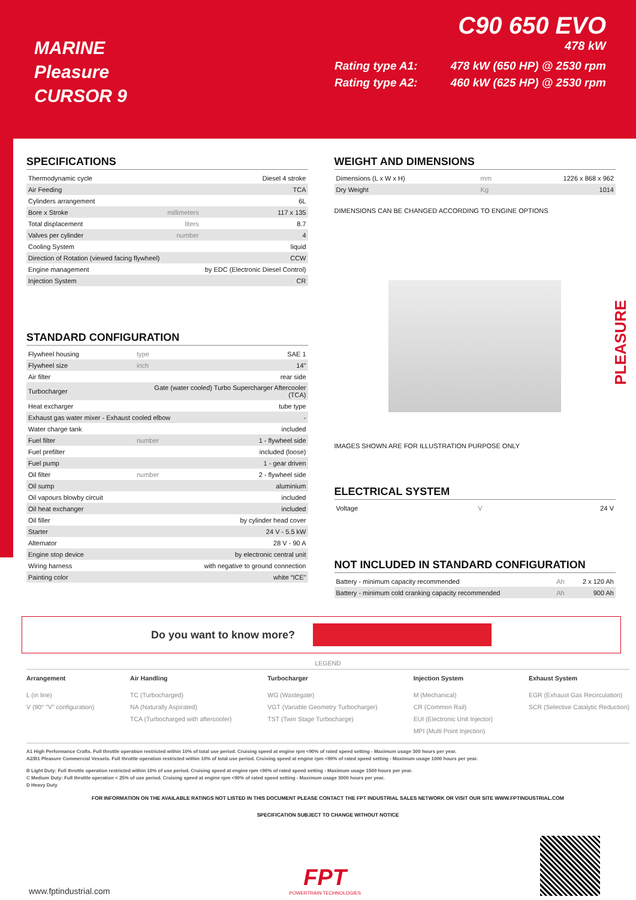MARINE
Pleasure
CURSOR 9
C90 650 EVO
478 kW
Rating type A1:
Rating type A2:
478 kW (650 HP) @ 2530 rpm
460 kW (625 HP) @ 2530 rpm
PLEASURE
SPECIFICATIONS
| Thermodynamic cycle | | Diesel 4 stroke |
| Air Feeding | | TCA |
| Cylinders arrangement | | 6L |
| Bore x Stroke | millimeters | 117 x 135 |
| Total displacement | liters | 8.7 |
| Valves per cylinder | number | 4 |
| Cooling System | | liquid |
| Direction of Rotation (viewed facing flywheel) | | CCW |
| Engine management | | by EDC (Electronic Diesel Control) |
| Injection System | | CR |
STANDARD CONFIGURATION
| Flywheel housing | type | SAE 1 |
| Flywheel size | inch | 14" |
| Air filter | | rear side |
| Turbocharger | Gate (water cooled) Turbo Supercharger Aftercooler (TCA) | |
| Heat excharger | | tube type |
| Exhaust gas water mixer - Exhaust cooled elbow | | - |
| Water charge tank | | included |
| Fuel filter | number | 1 - flywheel side |
| Fuel prefilter | | included (loose) |
| Fuel pump | | 1 - gear driven |
| Oil filter | number | 2 - flywheel side |
| Oil sump | | aluminium |
| Oil vapours blowby circuit | | included |
| Oil heat exchanger | | included |
| Oil filler | | by cylinder head cover |
| Starter | | 24 V - 5.5 kW |
| Alternator | | 28 V - 90 A |
| Engine stop device | | by electronic central unit |
| Wiring harness | | with negative to ground connection |
| Painting color | | white “ICE” |
WEIGHT AND DIMENSIONS
| Dimensions (L x W x H) | mm | 1226 x 868 x 962 |
| Dry Weight | Kg | 1014 |
DIMENSIONS CAN BE CHANGED ACCORDING TO ENGINE OPTIONS
IMAGES SHOWN ARE FOR ILLUSTRATION PURPOSE ONLY
ELECTRICAL SYSTEM
| Voltage | V | 24 V |
NOT INCLUDED IN STANDARD CONFIGURATION
| Battery - minimum capacity recommended | Ah | 2 x 120 Ah |
| Battery - minimum cold cranking capacity recommended | Ah | 900 Ah |
Do you want to know more?
LEGEND
Arrangement
L (in line)
V (90° "V" configuration)
Air Handling
TC (Turbocharged)
NA (Naturally Aspirated)
TCA (Turbocharged with aftercooler)
Turbocharger
WG (Wastegate)
VGT (Variable Geometry Turbocharger)
TST (Twin Stage Turbocharge)
Injection System
M (Mechanical)
CR (Common Rail)
EUI (Electronic Unit Injector)
MPI (Multi Point Injection)
Exhaust System
EGR (Exhaust Gas Recirculation)
SCR (Selective Catalytic Reduction)
A1 High Performance Crafts. Full throttle operation restricted within 10% of total use period. Cruising speed at engine rpm <90% of rated speed setting - Maximum usage 300 hours per year.
A2/B1 Pleasure Commercial Vessels. Full throttle operation restricted within 10% of total use period. Cruising speed at engine rpm <90% of rated speed setting - Maximum usage 1000 hours per year.
B Light Duty: Full throttle operation restricted within 10% of use period. Cruising speed at engine rpm <90% of rated speed setting - Maximum usage 1500 hours per year.
C Medium Duty: Full throttle operation < 25% of use period. Cruising speed at engine rpm <90% of rated speed setting - Maximum usage 3000 hours per year.
D Heavy Duty
FOR INFORMATION ON THE AVAILABLE RATINGS NOT LISTED IN THIS DOCUMENT PLEASE CONTACT THE FPT INDUSTRIAL SALES NETWORK OR VISIT OUR SITE WWW.FPTINDUSTRIAL.COM
SPECIFICATION SUBJECT TO CHANGE WITHOUT NOTICE
www.fptindustrial.com
FPT
POWERTRAIN TECHNOLOGIES